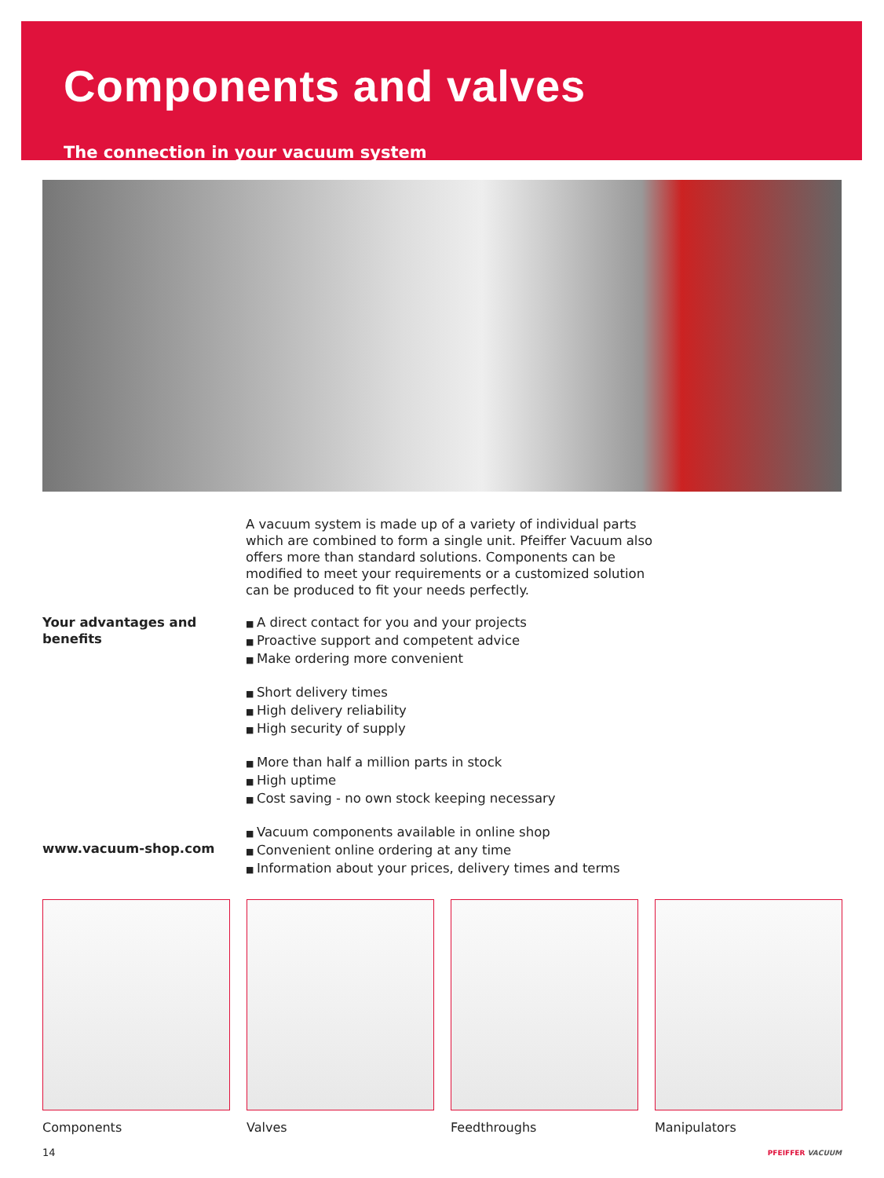Components and valves
The connection in your vacuum system
A vacuum system is made up of a variety of individual parts which are combined to form a single unit. Pfeiffer Vacuum also offers more than standard solutions. Components can be modified to meet your requirements or a customized solution can be produced to fit your needs perfectly.
Your advantages and benefits
A direct contact for you and your projects
Proactive support and competent advice
Make ordering more convenient
Short delivery times
High delivery reliability
High security of supply
More than half a million parts in stock
High uptime
Cost saving - no own stock keeping necessary
Vacuum components available in online shop
Convenient online ordering at any time
Information about your prices, delivery times and terms
www.vacuum-shop.com
Components Valves Feedthroughs Manipulators
14 PFEIFFER VACUUM